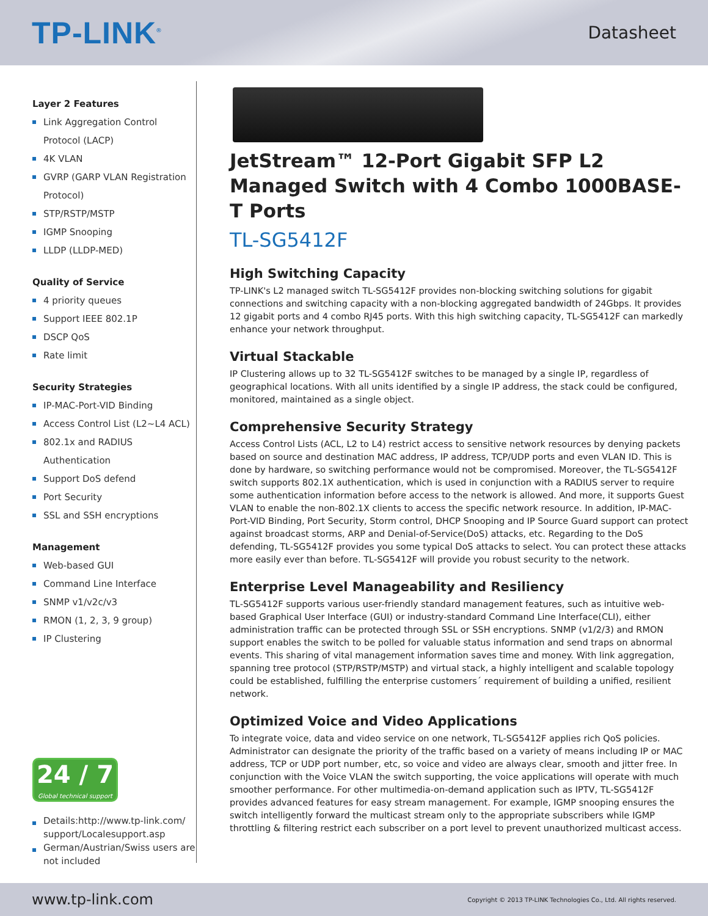TP-LINK<sup>®</sup>
Datasheet
Layer 2 Features
Link Aggregation Control Protocol (LACP)
4K VLAN
GVRP (GARP VLAN Registration Protocol)
STP/RSTP/MSTP
IGMP Snooping
LLDP (LLDP-MED)
Quality of Service
4 priority queues
Support IEEE 802.1P
DSCP QoS
Rate limit
Security Strategies
IP-MAC-Port-VID Binding
Access Control List (L2~L4 ACL)
802.1x and RADIUS Authentication
Support DoS defend
Port Security
SSL and SSH encryptions
Management
Web-based GUI
Command Line Interface
SNMP v1/v2c/v3
RMON (1, 2, 3, 9 group)
IP Clustering
24 / 7
Global technical support
Details:http://www.tp-link.com/ support/Localesupport.asp
German/Austrian/Swiss users are not included
JetStream™ 12-Port Gigabit SFP L2 Managed Switch with 4 Combo 1000BASE-T Ports
TL-SG5412F
High Switching Capacity
TP-LINK's L2 managed switch TL-SG5412F provides non-blocking switching solutions for gigabit connections and switching capacity with a non-blocking aggregated bandwidth of 24Gbps. It provides 12 gigabit ports and 4 combo RJ45 ports. With this high switching capacity, TL-SG5412F can markedly enhance your network throughput.
Virtual Stackable
IP Clustering allows up to 32 TL-SG5412F switches to be managed by a single IP, regardless of geographical locations. With all units identified by a single IP address, the stack could be configured, monitored, maintained as a single object.
Comprehensive Security Strategy
Access Control Lists (ACL, L2 to L4) restrict access to sensitive network resources by denying packets based on source and destination MAC address, IP address, TCP/UDP ports and even VLAN ID. This is done by hardware, so switching performance would not be compromised. Moreover, the TL-SG5412F switch supports 802.1X authentication, which is used in conjunction with a RADIUS server to require some authentication information before access to the network is allowed. And more, it supports Guest VLAN to enable the non-802.1X clients to access the specific network resource. In addition, IP-MAC-Port-VID Binding, Port Security, Storm control, DHCP Snooping and IP Source Guard support can protect against broadcast storms, ARP and Denial-of-Service(DoS) attacks, etc. Regarding to the DoS defending, TL-SG5412F provides you some typical DoS attacks to select. You can protect these attacks more easily ever than before. TL-SG5412F will provide you robust security to the network.
Enterprise Level Manageability and Resiliency
TL-SG5412F supports various user-friendly standard management features, such as intuitive web-based Graphical User Interface (GUI) or industry-standard Command Line Interface(CLI), either administration traffic can be protected through SSL or SSH encryptions. SNMP (v1/2/3) and RMON support enables the switch to be polled for valuable status information and send traps on abnormal events. This sharing of vital management information saves time and money. With link aggregation, spanning tree protocol (STP/RSTP/MSTP) and virtual stack, a highly intelligent and scalable topology could be established, fulfilling the enterprise customers´ requirement of building a unified, resilient network.
Optimized Voice and Video Applications
To integrate voice, data and video service on one network, TL-SG5412F applies rich QoS policies. Administrator can designate the priority of the traffic based on a variety of means including IP or MAC address, TCP or UDP port number, etc, so voice and video are always clear, smooth and jitter free. In conjunction with the Voice VLAN the switch supporting, the voice applications will operate with much smoother performance. For other multimedia-on-demand application such as IPTV, TL-SG5412F provides advanced features for easy stream management. For example, IGMP snooping ensures the switch intelligently forward the multicast stream only to the appropriate subscribers while IGMP throttling & filtering restrict each subscriber on a port level to prevent unauthorized multicast access.
www.tp-link.com
Copyright © 2013 TP-LINK Technologies Co., Ltd. All rights reserved.